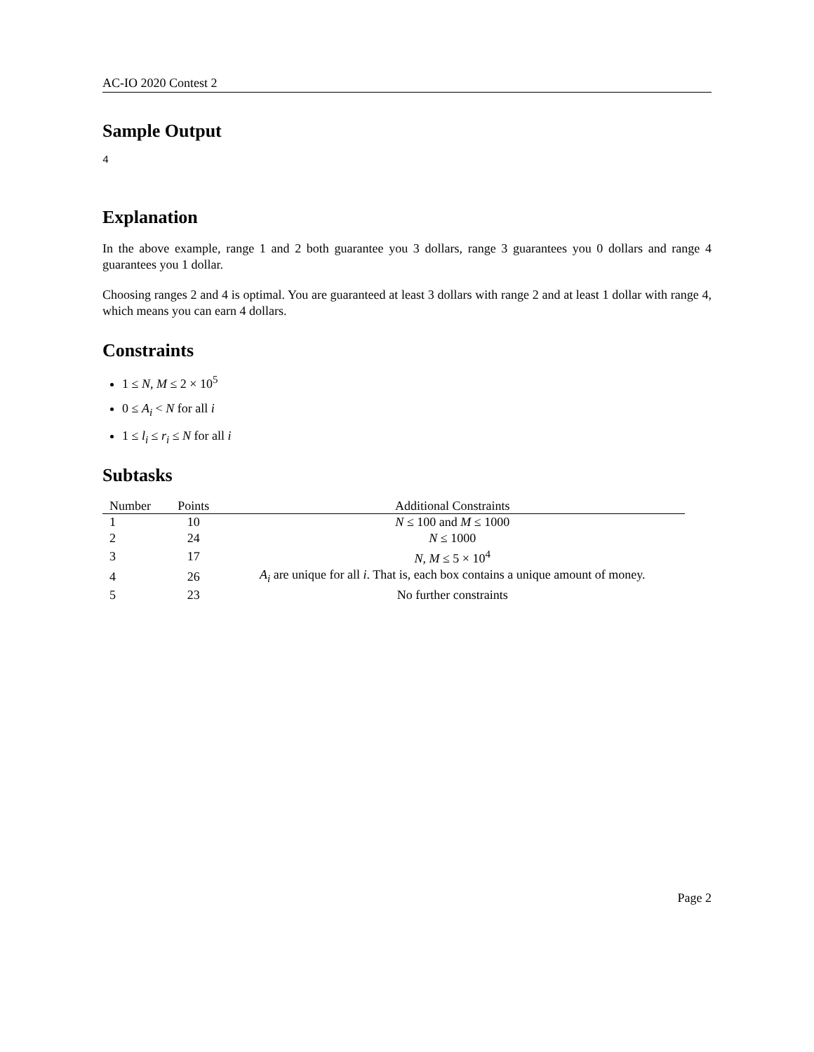AC-IO 2020 Contest 2
Sample Output
4
Explanation
In the above example, range 1 and 2 both guarantee you 3 dollars, range 3 guarantees you 0 dollars and range 4 guarantees you 1 dollar.
Choosing ranges 2 and 4 is optimal. You are guaranteed at least 3 dollars with range 2 and at least 1 dollar with range 4, which means you can earn 4 dollars.
Constraints
1 ≤ N, M ≤ 2 × 10<sup>5</sup>
0 ≤ A<sub>i</sub> < N for all i
1 ≤ l<sub>i</sub> ≤ r<sub>i</sub> ≤ N for all i
Subtasks
| Number | Points | Additional Constraints |
| --- | --- | --- |
| 1 | 10 | N ≤ 100 and M ≤ 1000 |
| 2 | 24 | N ≤ 1000 |
| 3 | 17 | N , M ≤ 5 × 10<sup>4</sup> |
| 4 | 26 | A<sub>i</sub> are unique for all i . That is, each box contains a unique amount of money. |
| 5 | 23 | No further constraints |
Page 2